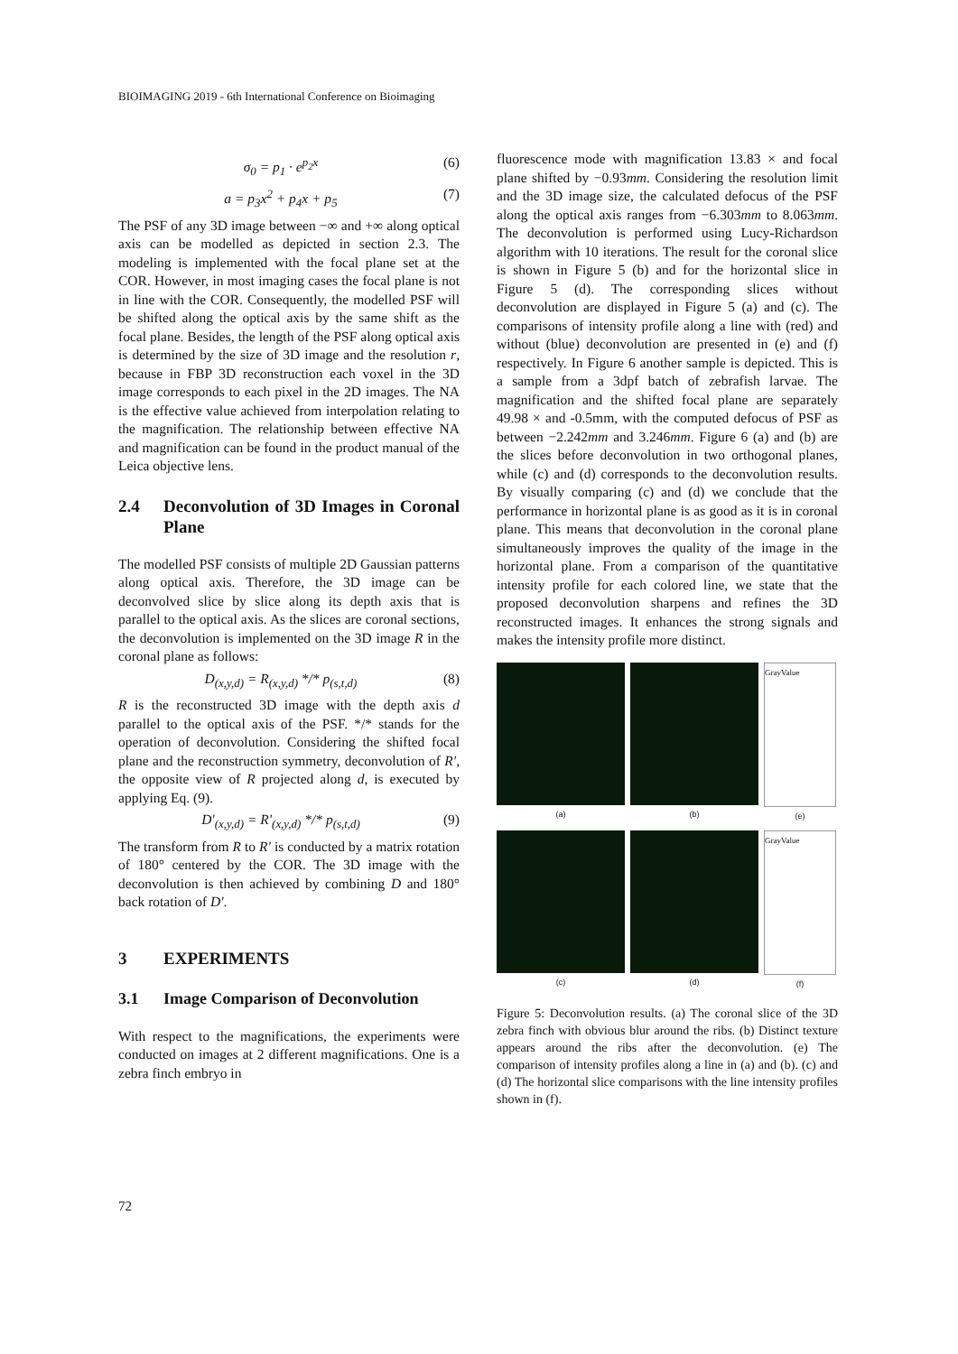BIOIMAGING 2019 - 6th International Conference on Bioimaging
σ<sub>0</sub> = p<sub>1</sub> · e<sup>p<sub>2</sub>x</sup> (6)
a = p<sub>3</sub>x<sup>2</sup> + p<sub>4</sub>x + p<sub>5</sub> (7)
The PSF of any 3D image between −∞ and +∞ along optical axis can be modelled as depicted in section 2.3. The modeling is implemented with the focal plane set at the COR. However, in most imaging cases the focal plane is not in line with the COR. Consequently, the modelled PSF will be shifted along the optical axis by the same shift as the focal plane. Besides, the length of the PSF along optical axis is determined by the size of 3D image and the resolution r, because in FBP 3D reconstruction each voxel in the 3D image corresponds to each pixel in the 2D images. The NA is the effective value achieved from interpolation relating to the magnification. The relationship between effective NA and magnification can be found in the product manual of the Leica objective lens.
2.4 Deconvolution of 3D Images in Coronal Plane
The modelled PSF consists of multiple 2D Gaussian patterns along optical axis. Therefore, the 3D image can be deconvolved slice by slice along its depth axis that is parallel to the optical axis. As the slices are coronal sections, the deconvolution is implemented on the 3D image R in the coronal plane as follows:
D<sub>(x,y,d)</sub> = R<sub>(x,y,d)</sub> */* p<sub>(s,t,d)</sub> (8)
R is the reconstructed 3D image with the depth axis d parallel to the optical axis of the PSF. */* stands for the operation of deconvolution. Considering the shifted focal plane and the reconstruction symmetry, deconvolution of R′, the opposite view of R projected along d, is executed by applying Eq. (9).
D′<sub>(x,y,d)</sub> = R′<sub>(x,y,d)</sub> */* p<sub>(s,t,d)</sub> (9)
The transform from R to R′ is conducted by a matrix rotation of 180° centered by the COR. The 3D image with the deconvolution is then achieved by combining D and 180° back rotation of D′.
3 EXPERIMENTS
3.1 Image Comparison of Deconvolution
With respect to the magnifications, the experiments were conducted on images at 2 different magnifications. One is a zebra finch embryo in
fluorescence mode with magnification 13.83 × and focal plane shifted by −0.93mm. Considering the resolution limit and the 3D image size, the calculated defocus of the PSF along the optical axis ranges from −6.303mm to 8.063mm. The deconvolution is performed using Lucy-Richardson algorithm with 10 iterations. The result for the coronal slice is shown in Figure 5 (b) and for the horizontal slice in Figure 5 (d). The corresponding slices without deconvolution are displayed in Figure 5 (a) and (c). The comparisons of intensity profile along a line with (red) and without (blue) deconvolution are presented in (e) and (f) respectively. In Figure 6 another sample is depicted. This is a sample from a 3dpf batch of zebrafish larvae. The magnification and the shifted focal plane are separately 49.98 × and -0.5mm, with the computed defocus of PSF as between −2.242mm and 3.246mm. Figure 6 (a) and (b) are the slices before deconvolution in two orthogonal planes, while (c) and (d) corresponds to the deconvolution results. By visually comparing (c) and (d) we conclude that the performance in horizontal plane is as good as it is in coronal plane. This means that deconvolution in the coronal plane simultaneously improves the quality of the image in the horizontal plane. From a comparison of the quantitative intensity profile for each colored line, we state that the proposed deconvolution sharpens and refines the 3D reconstructed images. It enhances the strong signals and makes the intensity profile more distinct.
(a)
(b)
GrayValue
(e)
(c)
(d)
GrayValue
(f)
Figure 5: Deconvolution results. (a) The coronal slice of the 3D zebra finch with obvious blur around the ribs. (b) Distinct texture appears around the ribs after the deconvolution. (e) The comparison of intensity profiles along a line in (a) and (b). (c) and (d) The horizontal slice comparisons with the line intensity profiles shown in (f).
72